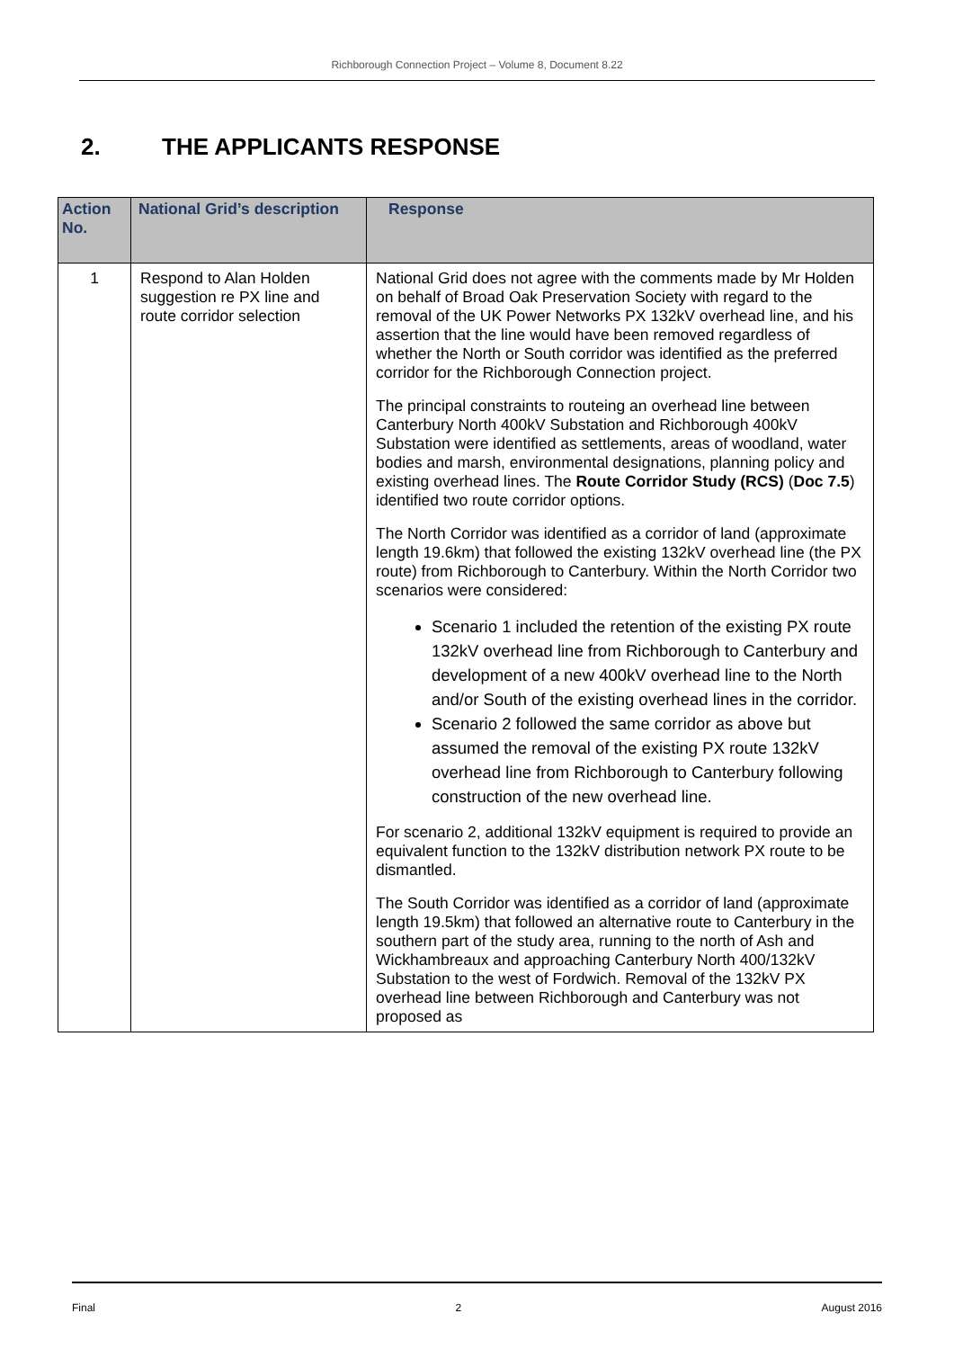Richborough Connection Project – Volume 8, Document 8.22
2. THE APPLICANTS RESPONSE
| Action No. | National Grid’s description | Response |
| --- | --- | --- |
| 1 | Respond to Alan Holden suggestion re PX line and route corridor selection | National Grid does not agree with the comments made by Mr Holden on behalf of Broad Oak Preservation Society with regard to the removal of the UK Power Networks PX 132kV overhead line, and his assertion that the line would have been removed regardless of whether the North or South corridor was identified as the preferred corridor for the Richborough Connection project. The principal constraints to routeing an overhead line between Canterbury North 400kV Substation and Richborough 400kV Substation were identified as settlements, areas of woodland, water bodies and marsh, environmental designations, planning policy and existing overhead lines. The Route Corridor Study (RCS) ( Doc 7.5 ) identified two route corridor options. The North Corridor was identified as a corridor of land (approximate length 19.6km) that followed the existing 132kV overhead line (the PX route) from Richborough to Canterbury. Within the North Corridor two scenarios were considered: Scenario 1 included the retention of the existing PX route 132kV overhead line from Richborough to Canterbury and development of a new 400kV overhead line to the North and/or South of the existing overhead lines in the corridor. Scenario 2 followed the same corridor as above but assumed the removal of the existing PX route 132kV overhead line from Richborough to Canterbury following construction of the new overhead line. For scenario 2, additional 132kV equipment is required to provide an equivalent function to the 132kV distribution network PX route to be dismantled. The South Corridor was identified as a corridor of land (approximate length 19.5km) that followed an alternative route to Canterbury in the southern part of the study area, running to the north of Ash and Wickhambreaux and approaching Canterbury North 400/132kV Substation to the west of Fordwich. Removal of the 132kV PX overhead line between Richborough and Canterbury was not proposed as |
Final 2 August 2016